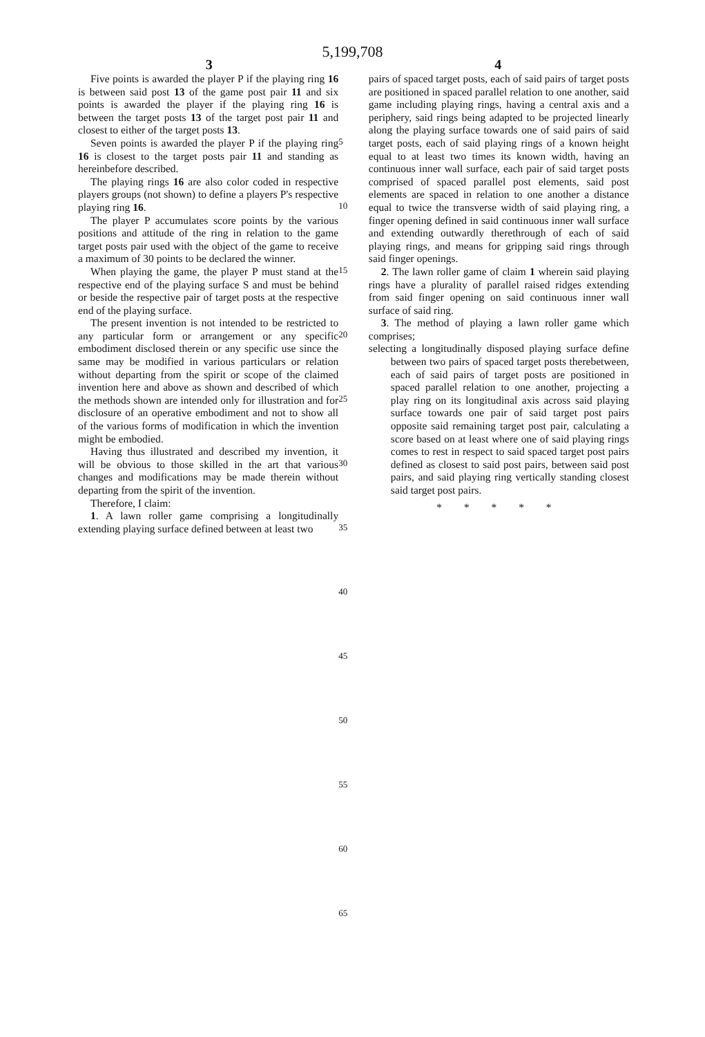5,199,708
3 4
Five points is awarded the player P if the playing ring 16 is between said post 13 of the game post pair 11 and six points is awarded the player if the playing ring 16 is between the target posts 13 of the target post pair 11 and closest to either of the target posts 13.
Seven points is awarded the player P if the playing ring 16 is closest to the target posts pair 11 and standing as hereinbefore described.
The playing rings 16 are also color coded in respective players groups (not shown) to define a players P's respective playing ring 16.
The player P accumulates score points by the various positions and attitude of the ring in relation to the game target posts pair used with the object of the game to receive a maximum of 30 points to be declared the winner.
When playing the game, the player P must stand at the respective end of the playing surface S and must be behind or beside the respective pair of target posts at the respective end of the playing surface.
The present invention is not intended to be restricted to any particular form or arrangement or any specific embodiment disclosed therein or any specific use since the same may be modified in various particulars or relation without departing from the spirit or scope of the claimed invention here and above as shown and described of which the methods shown are intended only for illustration and for disclosure of an operative embodiment and not to show all of the various forms of modification in which the invention might be embodied.
Having thus illustrated and described my invention, it will be obvious to those skilled in the art that various changes and modifications may be made therein without departing from the spirit of the invention.
Therefore, I claim:
1. A lawn roller game comprising a longitudinally extending playing surface defined between at least two
5
10
15
20
25
30
35
40
45
50
55
60
65
pairs of spaced target posts, each of said pairs of target posts are positioned in spaced parallel relation to one another, said game including playing rings, having a central axis and a periphery, said rings being adapted to be projected linearly along the playing surface towards one of said pairs of said target posts, each of said playing rings of a known height equal to at least two times its known width, having an continuous inner wall surface, each pair of said target posts comprised of spaced parallel post elements, said post elements are spaced in relation to one another a distance equal to twice the transverse width of said playing ring, a finger opening defined in said continuous inner wall surface and extending outwardly therethrough of each of said playing rings, and means for gripping said rings through said finger openings.
2. The lawn roller game of claim 1 wherein said playing rings have a plurality of parallel raised ridges extending from said finger opening on said continuous inner wall surface of said ring.
3. The method of playing a lawn roller game which comprises;
selecting a longitudinally disposed playing surface define between two pairs of spaced target posts therebetween, each of said pairs of target posts are positioned in spaced parallel relation to one another, projecting a play ring on its longitudinal axis across said playing surface towards one pair of said target post pairs opposite said remaining target post pair, calculating a score based on at least where one of said playing rings comes to rest in respect to said spaced target post pairs defined as closest to said post pairs, between said post pairs, and said playing ring vertically standing closest said target post pairs.
* * * * *